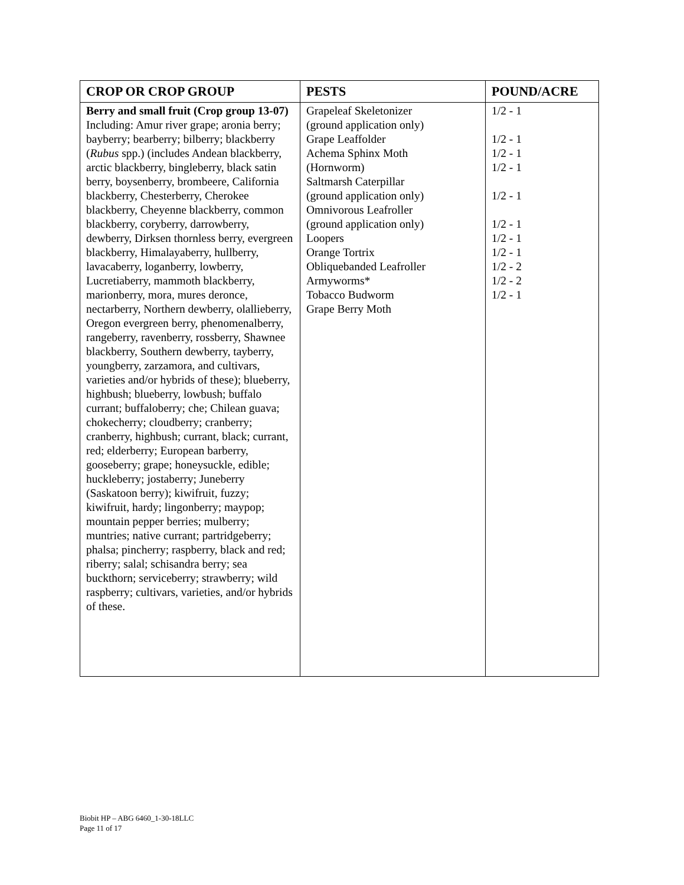| CROP OR CROP GROUP | PESTS | POUND/ACRE |
| --- | --- | --- |
| Berry and small fruit (Crop group 13-07) Including: Amur river grape; aronia berry; bayberry; bearberry; bilberry; blackberry ( Rubus spp.) (includes Andean blackberry, arctic blackberry, bingleberry, black satin berry, boysenberry, brombeere, California blackberry, Chesterberry, Cherokee blackberry, Cheyenne blackberry, common blackberry, coryberry, darrowberry, dewberry, Dirksen thornless berry, evergreen blackberry, Himalayaberry, hullberry, lavacaberry, loganberry, lowberry, Lucretiaberry, mammoth blackberry, marionberry, mora, mures deronce, nectarberry, Northern dewberry, olallieberry, Oregon evergreen berry, phenomenalberry, rangeberry, ravenberry, rossberry, Shawnee blackberry, Southern dewberry, tayberry, youngberry, zarzamora, and cultivars, varieties and/or hybrids of these); blueberry, highbush; blueberry, lowbush; buffalo currant; buffaloberry; che; Chilean guava; chokecherry; cloudberry; cranberry; cranberry, highbush; currant, black; currant, red; elderberry; European barberry, gooseberry; grape; honeysuckle, edible; huckleberry; jostaberry; Juneberry (Saskatoon berry); kiwifruit, fuzzy; kiwifruit, hardy; lingonberry; maypop; mountain pepper berries; mulberry; muntries; native currant; partridgeberry; phalsa; pincherry; raspberry, black and red; riberry; salal; schisandra berry; sea buckthorn; serviceberry; strawberry; wild raspberry; cultivars, varieties, and/or hybrids of these. | Grapeleaf Skeletonizer (ground application only) Grape Leaffolder Achema Sphinx Moth (Hornworm) Saltmarsh Caterpillar (ground application only) Omnivorous Leafroller (ground application only) Loopers Orange Tortrix Obliquebanded Leafroller Armyworms* Tobacco Budworm Grape Berry Moth | 1/2 - 1 1/2 - 1 1/2 - 1 1/2 - 1 1/2 - 1 1/2 - 1 1/2 - 1 1/2 - 1 1/2 - 2 1/2 - 2 1/2 - 1 |
Biobit HP – ABG 6460_1-30-18LLC
Page 11 of 17